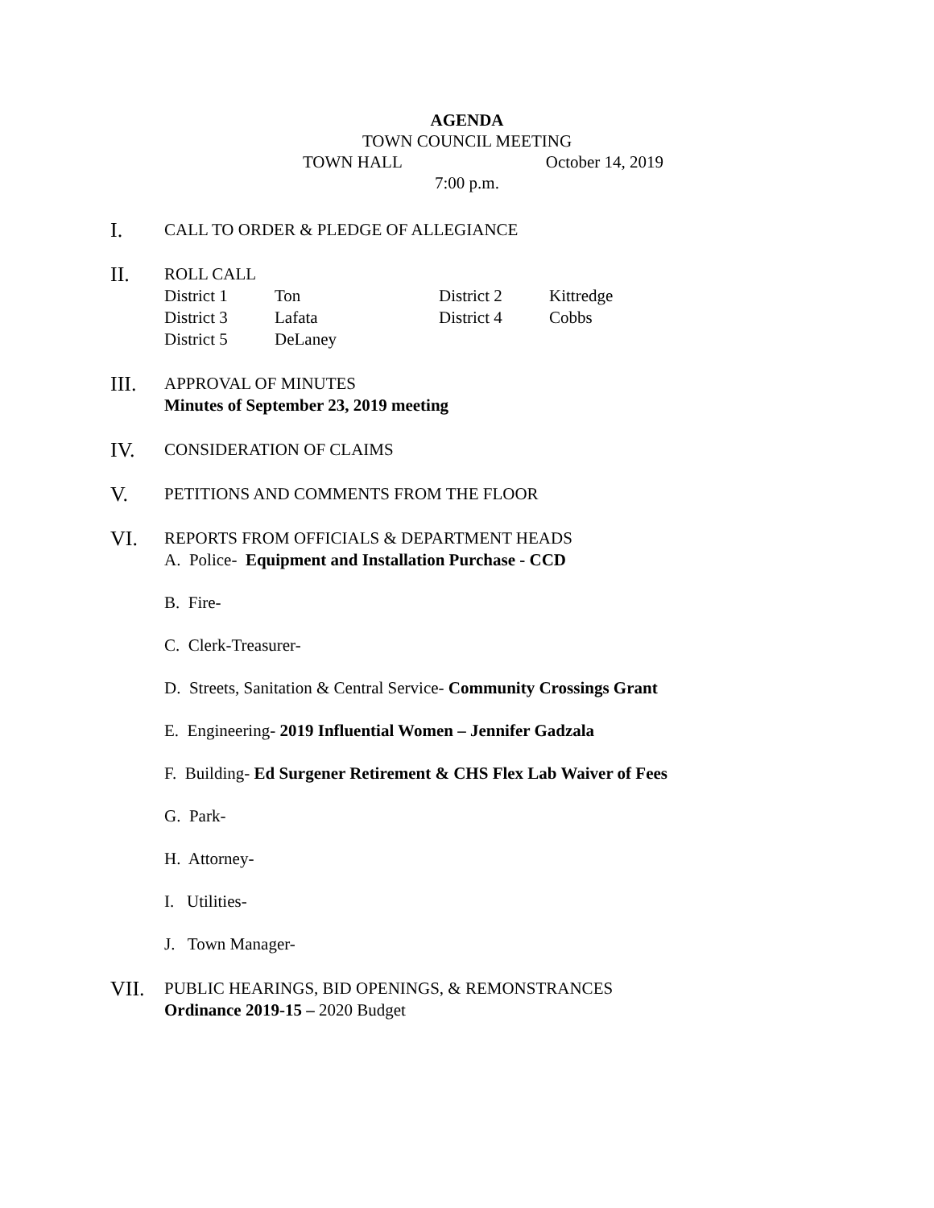AGENDA
TOWN COUNCIL MEETING
TOWN HALL October 14, 2019
7:00 p.m.
I.
CALL TO ORDER & PLEDGE OF ALLEGIANCE
II.
ROLL CALL
| District 1 | Ton | District 2 | Kittredge |
| District 3 | Lafata | District 4 | Cobbs |
| District 5 | DeLaney | | |
III.
APPROVAL OF MINUTES
Minutes of September 23, 2019 meeting
IV.
CONSIDERATION OF CLAIMS
V.
PETITIONS AND COMMENTS FROM THE FLOOR
VI.
REPORTS FROM OFFICIALS & DEPARTMENT HEADS
A. Police- Equipment and Installation Purchase - CCD
B. Fire-
C. Clerk-Treasurer-
D. Streets, Sanitation & Central Service- Community Crossings Grant
E. Engineering- 2019 Influential Women – Jennifer Gadzala
F. Building- Ed Surgener Retirement & CHS Flex Lab Waiver of Fees
G. Park-
H. Attorney-
I. Utilities-
J. Town Manager-
VII.
PUBLIC HEARINGS, BID OPENINGS, & REMONSTRANCES
Ordinance 2019-15 – 2020 Budget